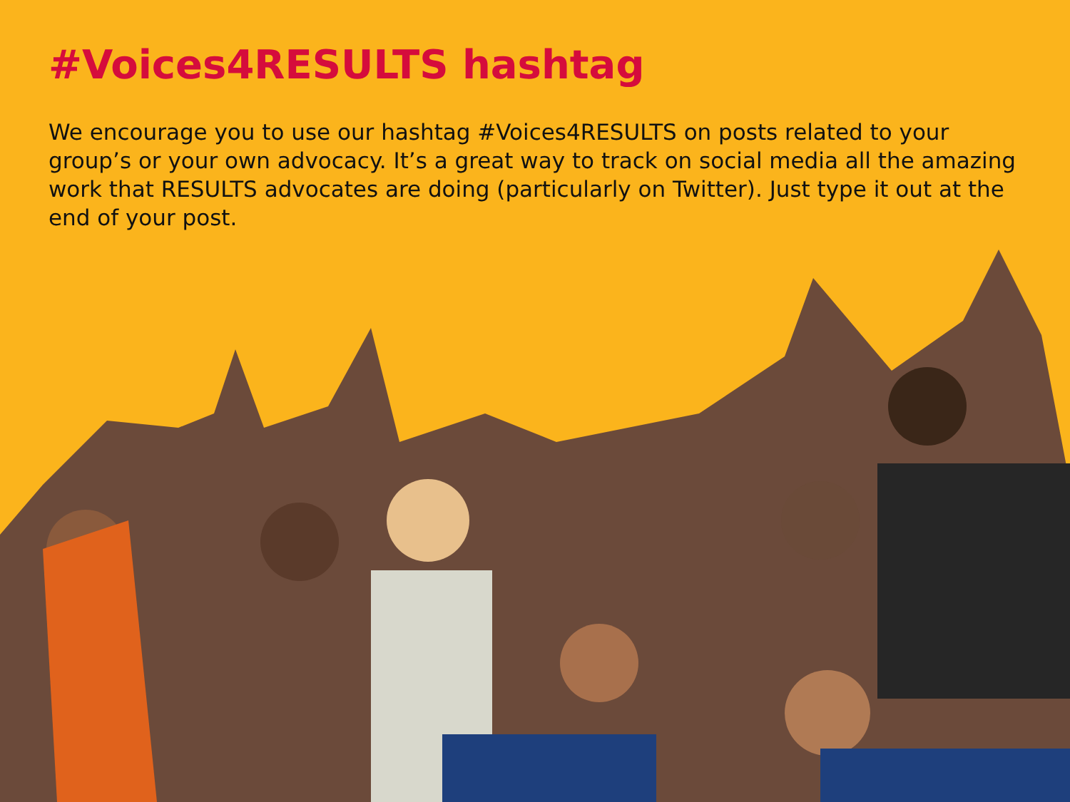#Voices4RESULTS hashtag
We encourage you to use our hashtag #Voices4RESULTS on posts related to your group’s or your own advocacy. It’s a great way to track on social media all the amazing work that RESULTS advocates are doing (particularly on Twitter). Just type it out at the end of your post.